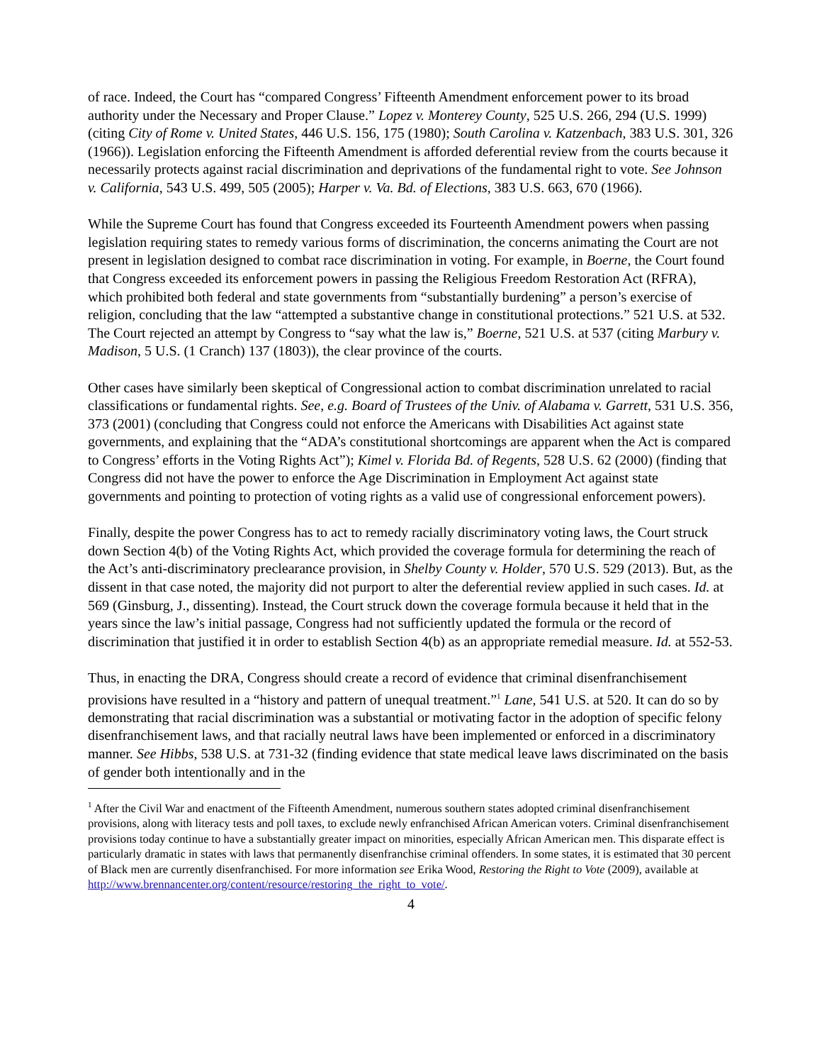of race. Indeed, the Court has “compared Congress’ Fifteenth Amendment enforcement power to its broad authority under the Necessary and Proper Clause.” Lopez v. Monterey County, 525 U.S. 266, 294 (U.S. 1999) (citing City of Rome v. United States, 446 U.S. 156, 175 (1980); South Carolina v. Katzenbach, 383 U.S. 301, 326 (1966)). Legislation enforcing the Fifteenth Amendment is afforded deferential review from the courts because it necessarily protects against racial discrimination and deprivations of the fundamental right to vote. See Johnson v. California, 543 U.S. 499, 505 (2005); Harper v. Va. Bd. of Elections, 383 U.S. 663, 670 (1966).
While the Supreme Court has found that Congress exceeded its Fourteenth Amendment powers when passing legislation requiring states to remedy various forms of discrimination, the concerns animating the Court are not present in legislation designed to combat race discrimination in voting. For example, in Boerne, the Court found that Congress exceeded its enforcement powers in passing the Religious Freedom Restoration Act (RFRA), which prohibited both federal and state governments from “substantially burdening” a person’s exercise of religion, concluding that the law “attempted a substantive change in constitutional protections.” 521 U.S. at 532. The Court rejected an attempt by Congress to “say what the law is,” Boerne, 521 U.S. at 537 (citing Marbury v. Madison, 5 U.S. (1 Cranch) 137 (1803)), the clear province of the courts.
Other cases have similarly been skeptical of Congressional action to combat discrimination unrelated to racial classifications or fundamental rights. See, e.g. Board of Trustees of the Univ. of Alabama v. Garrett, 531 U.S. 356, 373 (2001) (concluding that Congress could not enforce the Americans with Disabilities Act against state governments, and explaining that the “ADA’s constitutional shortcomings are apparent when the Act is compared to Congress’ efforts in the Voting Rights Act”); Kimel v. Florida Bd. of Regents, 528 U.S. 62 (2000) (finding that Congress did not have the power to enforce the Age Discrimination in Employment Act against state governments and pointing to protection of voting rights as a valid use of congressional enforcement powers).
Finally, despite the power Congress has to act to remedy racially discriminatory voting laws, the Court struck down Section 4(b) of the Voting Rights Act, which provided the coverage formula for determining the reach of the Act’s anti-discriminatory preclearance provision, in Shelby County v. Holder, 570 U.S. 529 (2013). But, as the dissent in that case noted, the majority did not purport to alter the deferential review applied in such cases. Id. at 569 (Ginsburg, J., dissenting). Instead, the Court struck down the coverage formula because it held that in the years since the law’s initial passage, Congress had not sufficiently updated the formula or the record of discrimination that justified it in order to establish Section 4(b) as an appropriate remedial measure. Id. at 552-53.
Thus, in enacting the DRA, Congress should create a record of evidence that criminal disenfranchisement provisions have resulted in a “history and pattern of unequal treatment.”<sup>1</sup> Lane, 541 U.S. at 520. It can do so by demonstrating that racial discrimination was a substantial or motivating factor in the adoption of specific felony disenfranchisement laws, and that racially neutral laws have been implemented or enforced in a discriminatory manner. See Hibbs, 538 U.S. at 731-32 (finding evidence that state medical leave laws discriminated on the basis of gender both intentionally and in the
<sup>1</sup> After the Civil War and enactment of the Fifteenth Amendment, numerous southern states adopted criminal disenfranchisement provisions, along with literacy tests and poll taxes, to exclude newly enfranchised African American voters. Criminal disenfranchisement provisions today continue to have a substantially greater impact on minorities, especially African American men. This disparate effect is particularly dramatic in states with laws that permanently disenfranchise criminal offenders. In some states, it is estimated that 30 percent of Black men are currently disenfranchised. For more information see Erika Wood, Restoring the Right to Vote (2009), available at http://www.brennancenter.org/content/resource/restoring_the_right_to_vote/.
4